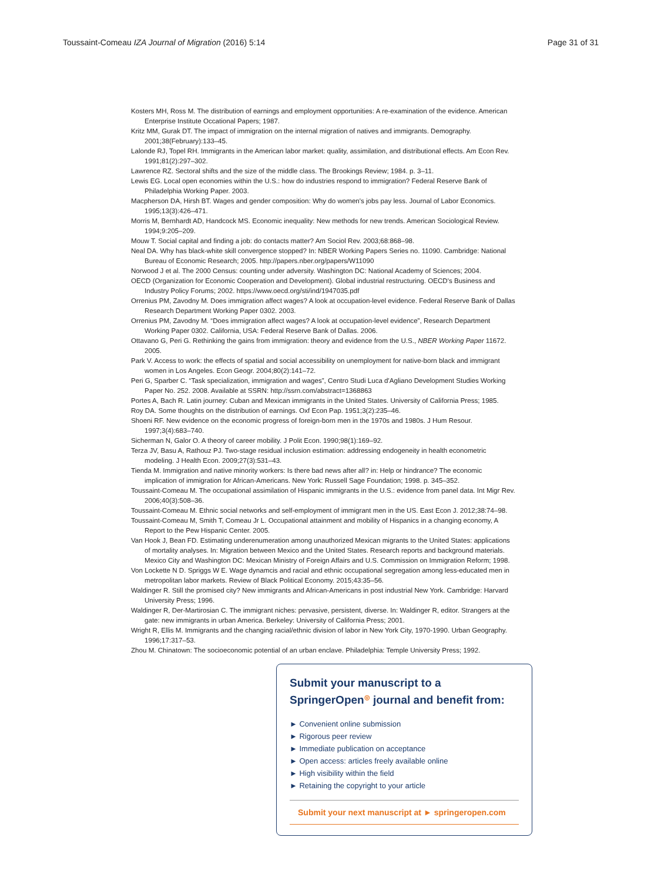Toussaint-Comeau IZA Journal of Migration (2016) 5:14 Page 31 of 31
Kosters MH, Ross M. The distribution of earnings and employment opportunities: A re-examination of the evidence. American Enterprise Institute Occational Papers; 1987.
Kritz MM, Gurak DT. The impact of immigration on the internal migration of natives and immigrants. Demography. 2001;38(February):133–45.
Lalonde RJ, Topel RH. Immigrants in the American labor market: quality, assimilation, and distributional effects. Am Econ Rev. 1991;81(2):297–302.
Lawrence RZ. Sectoral shifts and the size of the middle class. The Brookings Review; 1984. p. 3–11.
Lewis EG. Local open economies within the U.S.: how do industries respond to immigration? Federal Reserve Bank of Philadelphia Working Paper. 2003.
Macpherson DA, Hirsh BT. Wages and gender composition: Why do women's jobs pay less. Journal of Labor Economics. 1995;13(3):426–471.
Morris M, Bernhardt AD, Handcock MS. Economic inequality: New methods for new trends. American Sociological Review. 1994;9:205–209.
Mouw T. Social capital and finding a job: do contacts matter? Am Sociol Rev. 2003;68:868–98.
Neal DA. Why has black-white skill convergence stopped? In: NBER Working Papers Series no. 11090. Cambridge: National Bureau of Economic Research; 2005. http://papers.nber.org/papers/W11090
Norwood J et al. The 2000 Census: counting under adversity. Washington DC: National Academy of Sciences; 2004.
OECD (Organization for Economic Cooperation and Development). Global industrial restructuring. OECD's Business and Industry Policy Forums; 2002. https://www.oecd.org/sti/ind/1947035.pdf
Orrenius PM, Zavodny M. Does immigration affect wages? A look at occupation-level evidence. Federal Reserve Bank of Dallas Research Department Working Paper 0302. 2003.
Orrenius PM, Zavodny M. “Does immigration affect wages? A look at occupation-level evidence”, Research Department Working Paper 0302. California, USA: Federal Reserve Bank of Dallas. 2006.
Ottavano G, Peri G. Rethinking the gains from immigration: theory and evidence from the U.S., NBER Working Paper 11672. 2005.
Park V. Access to work: the effects of spatial and social accessibility on unemployment for native-born black and immigrant women in Los Angeles. Econ Geogr. 2004;80(2):141–72.
Peri G, Sparber C. “Task specialization, immigration and wages”, Centro Studi Luca d'Agliano Development Studies Working Paper No. 252. 2008. Available at SSRN: http://ssrn.com/abstract=1368863
Portes A, Bach R. Latin journey: Cuban and Mexican immigrants in the United States. University of California Press; 1985.
Roy DA. Some thoughts on the distribution of earnings. Oxf Econ Pap. 1951;3(2):235–46.
Shoeni RF. New evidence on the economic progress of foreign-born men in the 1970s and 1980s. J Hum Resour. 1997;3(4):683–740.
Sicherman N, Galor O. A theory of career mobility. J Polit Econ. 1990;98(1):169–92.
Terza JV, Basu A, Rathouz PJ. Two-stage residual inclusion estimation: addressing endogeneity in health econometric modeling. J Health Econ. 2009;27(3):531–43.
Tienda M. Immigration and native minority workers: Is there bad news after all? in: Help or hindrance? The economic implication of immigration for African-Americans. New York: Russell Sage Foundation; 1998. p. 345–352.
Toussaint-Comeau M. The occupational assimilation of Hispanic immigrants in the U.S.: evidence from panel data. Int Migr Rev. 2006;40(3):508–36.
Toussaint-Comeau M. Ethnic social networks and self-employment of immigrant men in the US. East Econ J. 2012;38:74–98.
Toussaint-Comeau M, Smith T, Comeau Jr L. Occupational attainment and mobility of Hispanics in a changing economy, A Report to the Pew Hispanic Center. 2005.
Van Hook J, Bean FD. Estimating underenumeration among unauthorized Mexican migrants to the United States: applications of mortality analyses. In: Migration between Mexico and the United States. Research reports and background materials. Mexico City and Washington DC: Mexican Ministry of Foreign Affairs and U.S. Commission on Immigration Reform; 1998.
Von Lockette N D. Spriggs W E. Wage dynamcis and racial and ethnic occupational segregation among less-educated men in metropolitan labor markets. Review of Black Political Economy. 2015;43:35–56.
Waldinger R. Still the promised city? New immigrants and African-Americans in post industrial New York. Cambridge: Harvard University Press; 1996.
Waldinger R, Der-Martirosian C. The immigrant niches: pervasive, persistent, diverse. In: Waldinger R, editor. Strangers at the gate: new immigrants in urban America. Berkeley: University of California Press; 2001.
Wright R, Ellis M. Immigrants and the changing racial/ethnic division of labor in New York City, 1970-1990. Urban Geography. 1996;17:317–53.
Zhou M. Chinatown: The socioeconomic potential of an urban enclave. Philadelphia: Temple University Press; 1992.
Submit your manuscript to a SpringerOpen<sup>◎</sup> journal and benefit from:
► Convenient online submission
► Rigorous peer review
► Immediate publication on acceptance
► Open access: articles freely available online
► High visibility within the field
► Retaining the copyright to your article
Submit your next manuscript at ► springeropen.com